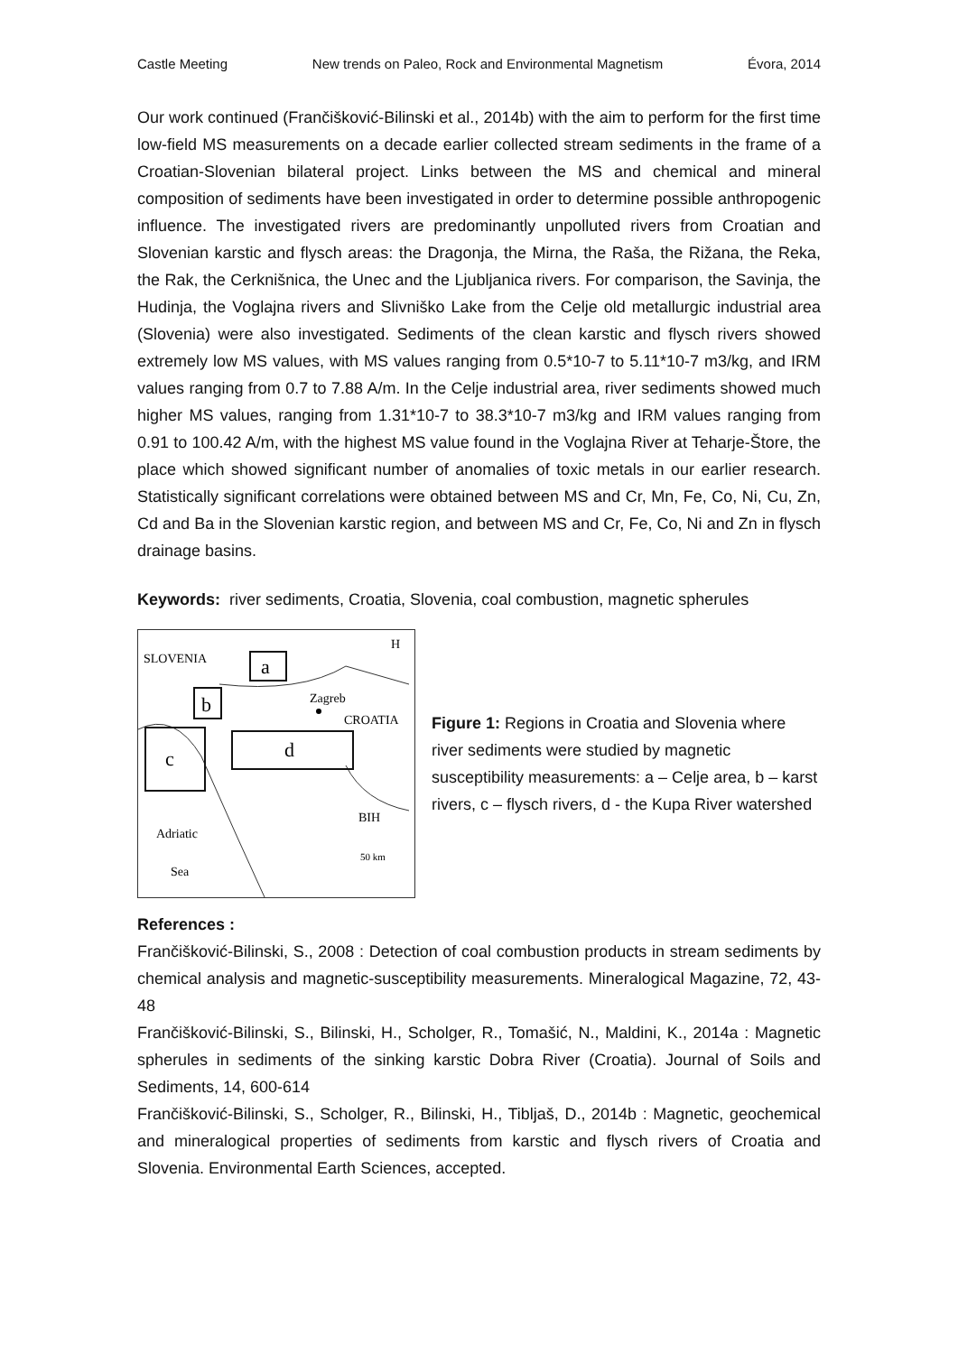Castle Meeting New trends on Paleo, Rock and Environmental Magnetism Évora, 2014
Our work continued (Frančišković-Bilinski et al., 2014b) with the aim to perform for the first time low-field MS measurements on a decade earlier collected stream sediments in the frame of a Croatian-Slovenian bilateral project. Links between the MS and chemical and mineral composition of sediments have been investigated in order to determine possible anthropogenic influence. The investigated rivers are predominantly unpolluted rivers from Croatian and Slovenian karstic and flysch areas: the Dragonja, the Mirna, the Raša, the Rižana, the Reka, the Rak, the Cerknišnica, the Unec and the Ljubljanica rivers. For comparison, the Savinja, the Hudinja, the Voglajna rivers and Slivniško Lake from the Celje old metallurgic industrial area (Slovenia) were also investigated. Sediments of the clean karstic and flysch rivers showed extremely low MS values, with MS values ranging from 0.5*10-7 to 5.11*10-7 m3/kg, and IRM values ranging from 0.7 to 7.88 A/m. In the Celje industrial area, river sediments showed much higher MS values, ranging from 1.31*10-7 to 38.3*10-7 m3/kg and IRM values ranging from 0.91 to 100.42 A/m, with the highest MS value found in the Voglajna River at Teharje-Štore, the place which showed significant number of anomalies of toxic metals in our earlier research. Statistically significant correlations were obtained between MS and Cr, Mn, Fe, Co, Ni, Cu, Zn, Cd and Ba in the Slovenian karstic region, and between MS and Cr, Fe, Co, Ni and Zn in flysch drainage basins.
Keywords: river sediments, Croatia, Slovenia, coal combustion, magnetic spherules
SLOVENIA
H
a
b
Zagreb
CROATIA
c
d
BIH
50 km
Adriatic
Sea
Figure 1: Regions in Croatia and Slovenia where river sediments were studied by magnetic susceptibility measurements: a – Celje area, b – karst rivers, c – flysch rivers, d - the Kupa River watershed
References :
Frančišković-Bilinski, S., 2008 : Detection of coal combustion products in stream sediments by chemical analysis and magnetic-susceptibility measurements. Mineralogical Magazine, 72, 43-48
Frančišković-Bilinski, S., Bilinski, H., Scholger, R., Tomašić, N., Maldini, K., 2014a : Magnetic spherules in sediments of the sinking karstic Dobra River (Croatia). Journal of Soils and Sediments, 14, 600-614
Frančišković-Bilinski, S., Scholger, R., Bilinski, H., Tibljaš, D., 2014b : Magnetic, geochemical and mineralogical properties of sediments from karstic and flysch rivers of Croatia and Slovenia. Environmental Earth Sciences, accepted.